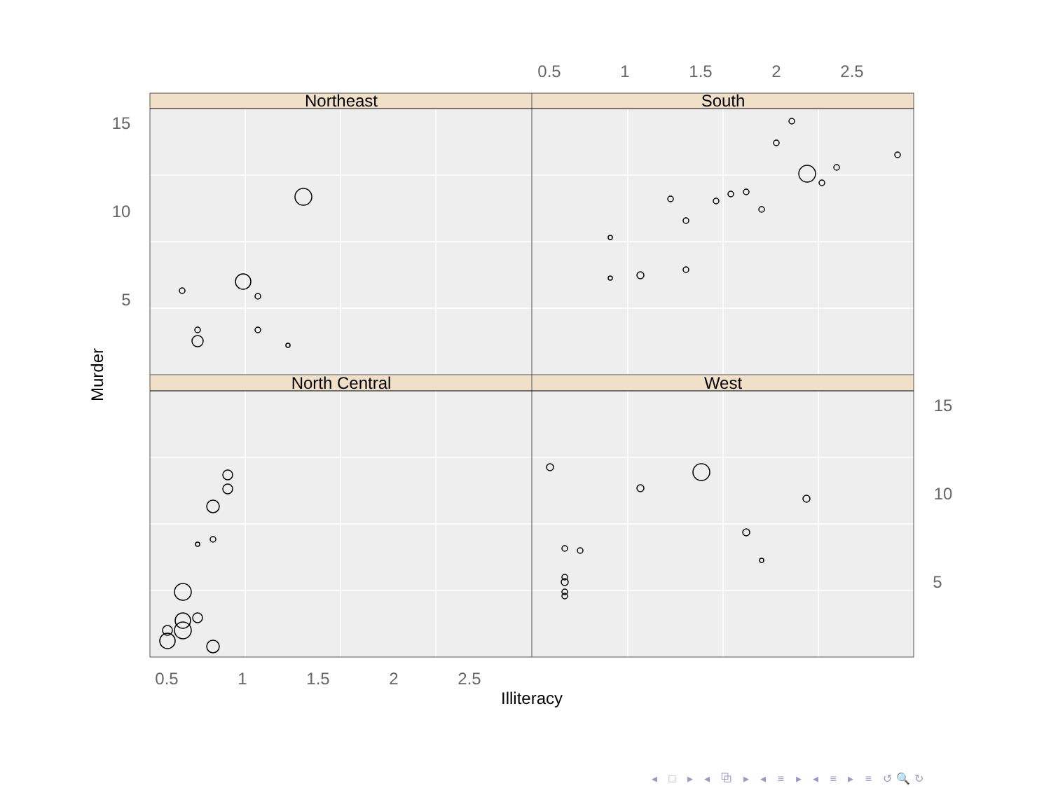Northeast
South
North Central
West
Illiteracy
Murder
0.5
1
1.5
2
2.5
0.5
1
1.5
2
2.5
15
10
5
15
10
5
◂ □ ▸ ◂ ⧉ ▸ ◂ ≡ ▸ ◂ ≡ ▸ ≡ ↺🔍↻